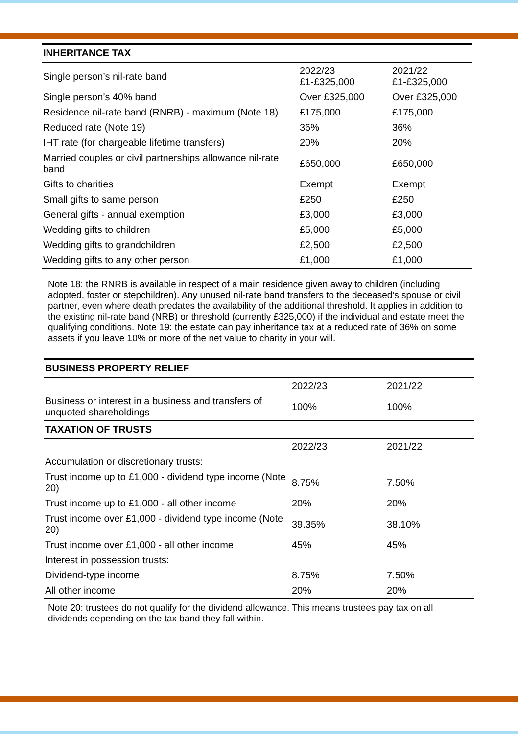| INHERITANCE TAX | | |
| --- | --- | --- |
| Single person’s nil-rate band | 2022/23 £1-£325,000 | 2021/22 £1-£325,000 |
| Single person’s 40% band | Over £325,000 | Over £325,000 |
| Residence nil-rate band (RNRB) - maximum (Note 18) | £175,000 | £175,000 |
| Reduced rate (Note 19) | 36% | 36% |
| IHT rate (for chargeable lifetime transfers) | 20% | 20% |
| Married couples or civil partnerships allowance nil-rate band | £650,000 | £650,000 |
| Gifts to charities | Exempt | Exempt |
| Small gifts to same person | £250 | £250 |
| General gifts - annual exemption | £3,000 | £3,000 |
| Wedding gifts to children | £5,000 | £5,000 |
| Wedding gifts to grandchildren | £2,500 | £2,500 |
| Wedding gifts to any other person | £1,000 | £1,000 |
Note 18: the RNRB is available in respect of a main residence given away to children (including adopted, foster or stepchildren). Any unused nil-rate band transfers to the deceased’s spouse or civil partner, even where death predates the availability of the additional threshold. It applies in addition to the existing nil-rate band (NRB) or threshold (currently £325,000) if the individual and estate meet the qualifying conditions. Note 19: the estate can pay inheritance tax at a reduced rate of 36% on some assets if you leave 10% or more of the net value to charity in your will.
| BUSINESS PROPERTY RELIEF | | |
| --- | --- | --- |
| | 2022/23 | 2021/22 |
| Business or interest in a business and transfers of unquoted shareholdings | 100% | 100% |
| TAXATION OF TRUSTS | | |
| | 2022/23 | 2021/22 |
| Accumulation or discretionary trusts: | | |
| Trust income up to £1,000 - dividend type income (Note 20) | 8.75% | 7.50% |
| Trust income up to £1,000 - all other income | 20% | 20% |
| Trust income over £1,000 - dividend type income (Note 20) | 39.35% | 38.10% |
| Trust income over £1,000 - all other income | 45% | 45% |
| Interest in possession trusts: | | |
| Dividend-type income | 8.75% | 7.50% |
| All other income | 20% | 20% |
Note 20: trustees do not qualify for the dividend allowance. This means trustees pay tax on all dividends depending on the tax band they fall within.